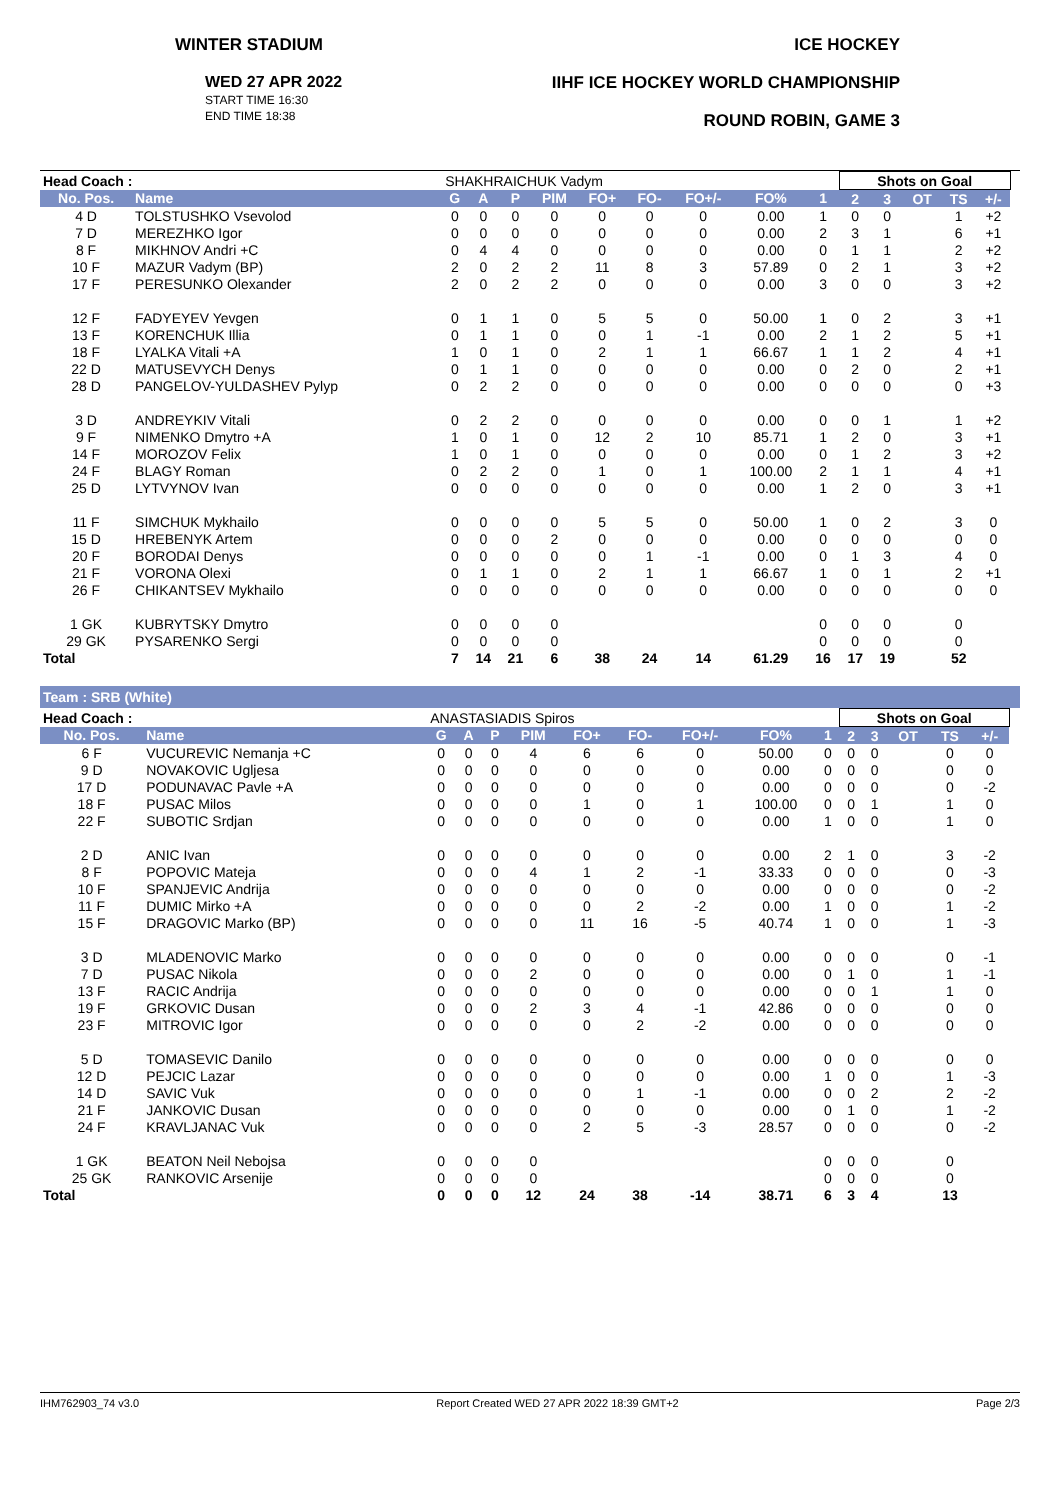WINTER STADIUM
WED 27 APR 2022
START TIME 16:30
END TIME 18:38
ICE HOCKEY
IIHF ICE HOCKEY WORLD CHAMPIONSHIP
ROUND ROBIN, GAME 3
| Head Coach : | | SHAKHRAICHUK Vadym | | | | | | | | | Shots on Goal | | | | | |
| No. Pos. | Name | G | A | P | PIM | FO+ | FO- | FO+/- | FO% | 1 | 2 | 3 | OT | TS | +/- | |
| 4 D | TOLSTUSHKO Vsevolod | 0 | 0 | 0 | 0 | 0 | 0 | 0 | 0.00 | 1 | 0 | 0 | | 1 | +2 | |
| 7 D | MEREZHKO Igor | 0 | 0 | 0 | 0 | 0 | 0 | 0 | 0.00 | 2 | 3 | 1 | | 6 | +1 | |
| 8 F | MIKHNOV Andri +C | 0 | 4 | 4 | 0 | 0 | 0 | 0 | 0.00 | 0 | 1 | 1 | | 2 | +2 | |
| 10 F | MAZUR Vadym (BP) | 2 | 0 | 2 | 2 | 11 | 8 | 3 | 57.89 | 0 | 2 | 1 | | 3 | +2 | |
| 17 F | PERESUNKO Olexander | 2 | 0 | 2 | 2 | 0 | 0 | 0 | 0.00 | 3 | 0 | 0 | | 3 | +2 | |
| 12 F | FADYEYEV Yevgen | 0 | 1 | 1 | 0 | 5 | 5 | 0 | 50.00 | 1 | 0 | 2 | | 3 | +1 | |
| 13 F | KORENCHUK Illia | 0 | 1 | 1 | 0 | 0 | 1 | -1 | 0.00 | 2 | 1 | 2 | | 5 | +1 | |
| 18 F | LYALKA Vitali +A | 1 | 0 | 1 | 0 | 2 | 1 | 1 | 66.67 | 1 | 1 | 2 | | 4 | +1 | |
| 22 D | MATUSEVYCH Denys | 0 | 1 | 1 | 0 | 0 | 0 | 0 | 0.00 | 0 | 2 | 0 | | 2 | +1 | |
| 28 D | PANGELOV-YULDASHEV Pylyp | 0 | 2 | 2 | 0 | 0 | 0 | 0 | 0.00 | 0 | 0 | 0 | | 0 | +3 | |
| 3 D | ANDREYKIV Vitali | 0 | 2 | 2 | 0 | 0 | 0 | 0 | 0.00 | 0 | 0 | 1 | | 1 | +2 | |
| 9 F | NIMENKO Dmytro +A | 1 | 0 | 1 | 0 | 12 | 2 | 10 | 85.71 | 1 | 2 | 0 | | 3 | +1 | |
| 14 F | MOROZOV Felix | 1 | 0 | 1 | 0 | 0 | 0 | 0 | 0.00 | 0 | 1 | 2 | | 3 | +2 | |
| 24 F | BLAGY Roman | 0 | 2 | 2 | 0 | 1 | 0 | 1 | 100.00 | 2 | 1 | 1 | | 4 | +1 | |
| 25 D | LYTVYNOV Ivan | 0 | 0 | 0 | 0 | 0 | 0 | 0 | 0.00 | 1 | 2 | 0 | | 3 | +1 | |
| 11 F | SIMCHUK Mykhailo | 0 | 0 | 0 | 0 | 5 | 5 | 0 | 50.00 | 1 | 0 | 2 | | 3 | 0 | |
| 15 D | HREBENYK Artem | 0 | 0 | 0 | 2 | 0 | 0 | 0 | 0.00 | 0 | 0 | 0 | | 0 | 0 | |
| 20 F | BORODAI Denys | 0 | 0 | 0 | 0 | 0 | 1 | -1 | 0.00 | 0 | 1 | 3 | | 4 | 0 | |
| 21 F | VORONA Olexi | 0 | 1 | 1 | 0 | 2 | 1 | 1 | 66.67 | 1 | 0 | 1 | | 2 | +1 | |
| 26 F | CHIKANTSEV Mykhailo | 0 | 0 | 0 | 0 | 0 | 0 | 0 | 0.00 | 0 | 0 | 0 | | 0 | 0 | |
| 1 GK | KUBRYTSKY Dmytro | 0 | 0 | 0 | 0 | | | | | 0 | 0 | 0 | | 0 | | |
| 29 GK | PYSARENKO Sergi | 0 | 0 | 0 | 0 | | | | | 0 | 0 | 0 | | 0 | | |
| Total | | 7 | 14 | 21 | 6 | 38 | 24 | 14 | 61.29 | 16 | 17 | 19 | | 52 | | |
Team : SRB (White)
| Head Coach : | | ANASTASIADIS Spiros | | | | | | | | | Shots on Goal | | | | | |
| No. Pos. | Name | G | A | P | PIM | FO+ | FO- | FO+/- | FO% | 1 | 2 | 3 | OT | TS | +/- | |
| 6 F | VUCUREVIC Nemanja +C | 0 | 0 | 0 | 4 | 6 | 6 | 0 | 50.00 | 0 | 0 | 0 | | 0 | 0 | |
| 9 D | NOVAKOVIC Ugljesa | 0 | 0 | 0 | 0 | 0 | 0 | 0 | 0.00 | 0 | 0 | 0 | | 0 | 0 | |
| 17 D | PODUNAVAC Pavle +A | 0 | 0 | 0 | 0 | 0 | 0 | 0 | 0.00 | 0 | 0 | 0 | | 0 | -2 | |
| 18 F | PUSAC Milos | 0 | 0 | 0 | 0 | 1 | 0 | 1 | 100.00 | 0 | 0 | 1 | | 1 | 0 | |
| 22 F | SUBOTIC Srdjan | 0 | 0 | 0 | 0 | 0 | 0 | 0 | 0.00 | 1 | 0 | 0 | | 1 | 0 | |
| 2 D | ANIC Ivan | 0 | 0 | 0 | 0 | 0 | 0 | 0 | 0.00 | 2 | 1 | 0 | | 3 | -2 | |
| 8 F | POPOVIC Mateja | 0 | 0 | 0 | 4 | 1 | 2 | -1 | 33.33 | 0 | 0 | 0 | | 0 | -3 | |
| 10 F | SPANJEVIC Andrija | 0 | 0 | 0 | 0 | 0 | 0 | 0 | 0.00 | 0 | 0 | 0 | | 0 | -2 | |
| 11 F | DUMIC Mirko +A | 0 | 0 | 0 | 0 | 0 | 2 | -2 | 0.00 | 1 | 0 | 0 | | 1 | -2 | |
| 15 F | DRAGOVIC Marko (BP) | 0 | 0 | 0 | 0 | 11 | 16 | -5 | 40.74 | 1 | 0 | 0 | | 1 | -3 | |
| 3 D | MLADENOVIC Marko | 0 | 0 | 0 | 0 | 0 | 0 | 0 | 0.00 | 0 | 0 | 0 | | 0 | -1 | |
| 7 D | PUSAC Nikola | 0 | 0 | 0 | 2 | 0 | 0 | 0 | 0.00 | 0 | 1 | 0 | | 1 | -1 | |
| 13 F | RACIC Andrija | 0 | 0 | 0 | 0 | 0 | 0 | 0 | 0.00 | 0 | 0 | 1 | | 1 | 0 | |
| 19 F | GRKOVIC Dusan | 0 | 0 | 0 | 2 | 3 | 4 | -1 | 42.86 | 0 | 0 | 0 | | 0 | 0 | |
| 23 F | MITROVIC Igor | 0 | 0 | 0 | 0 | 0 | 2 | -2 | 0.00 | 0 | 0 | 0 | | 0 | 0 | |
| 5 D | TOMASEVIC Danilo | 0 | 0 | 0 | 0 | 0 | 0 | 0 | 0.00 | 0 | 0 | 0 | | 0 | 0 | |
| 12 D | PEJCIC Lazar | 0 | 0 | 0 | 0 | 0 | 0 | 0 | 0.00 | 1 | 0 | 0 | | 1 | -3 | |
| 14 D | SAVIC Vuk | 0 | 0 | 0 | 0 | 0 | 1 | -1 | 0.00 | 0 | 0 | 2 | | 2 | -2 | |
| 21 F | JANKOVIC Dusan | 0 | 0 | 0 | 0 | 0 | 0 | 0 | 0.00 | 0 | 1 | 0 | | 1 | -2 | |
| 24 F | KRAVLJANAC Vuk | 0 | 0 | 0 | 0 | 2 | 5 | -3 | 28.57 | 0 | 0 | 0 | | 0 | -2 | |
| 1 GK | BEATON Neil Nebojsa | 0 | 0 | 0 | 0 | | | | | 0 | 0 | 0 | | 0 | | |
| 25 GK | RANKOVIC Arsenije | 0 | 0 | 0 | 0 | | | | | 0 | 0 | 0 | | 0 | | |
| Total | | 0 | 0 | 0 | 12 | 24 | 38 | -14 | 38.71 | 6 | 3 | 4 | | 13 | | |
IHM762903_74 v3.0 Report Created WED 27 APR 2022 18:39 GMT+2 Page 2/3